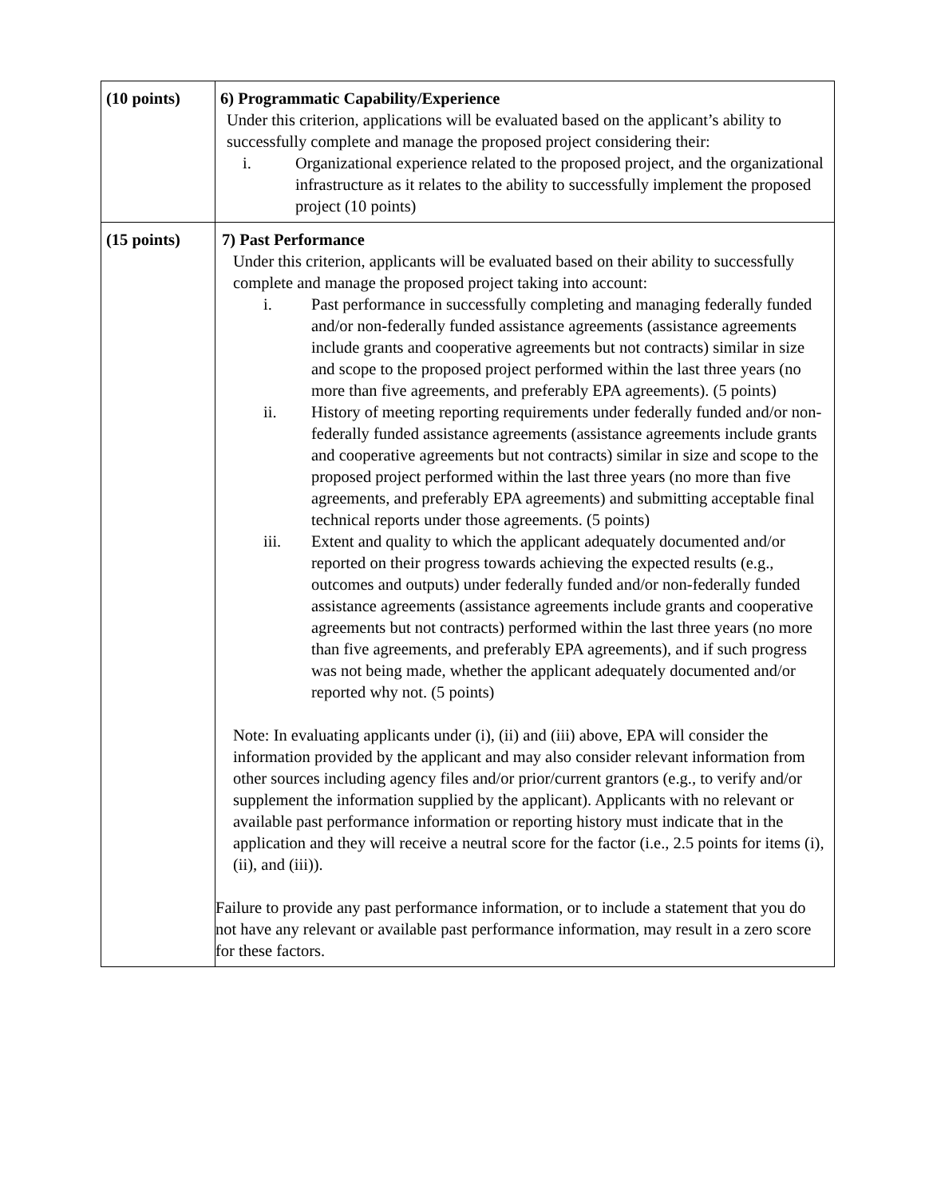| (10 points) | 6) Programmatic Capability/Experience Under this criterion, applications will be evaluated based on the applicant’s ability to successfully complete and manage the proposed project considering their: i. Organizational experience related to the proposed project, and the organizational infrastructure as it relates to the ability to successfully implement the proposed project (10 points) |
| (15 points) | 7) Past Performance Under this criterion, applicants will be evaluated based on their ability to successfully complete and manage the proposed project taking into account: i. Past performance in successfully completing and managing federally funded and/or non-federally funded assistance agreements (assistance agreements include grants and cooperative agreements but not contracts) similar in size and scope to the proposed project performed within the last three years (no more than five agreements, and preferably EPA agreements). (5 points) ii. History of meeting reporting requirements under federally funded and/or non-federally funded assistance agreements (assistance agreements include grants and cooperative agreements but not contracts) similar in size and scope to the proposed project performed within the last three years (no more than five agreements, and preferably EPA agreements) and submitting acceptable final technical reports under those agreements. (5 points) iii. Extent and quality to which the applicant adequately documented and/or reported on their progress towards achieving the expected results (e.g., outcomes and outputs) under federally funded and/or non-federally funded assistance agreements (assistance agreements include grants and cooperative agreements but not contracts) performed within the last three years (no more than five agreements, and preferably EPA agreements), and if such progress was not being made, whether the applicant adequately documented and/or reported why not. (5 points) Note: In evaluating applicants under (i), (ii) and (iii) above, EPA will consider the information provided by the applicant and may also consider relevant information from other sources including agency files and/or prior/current grantors (e.g., to verify and/or supplement the information supplied by the applicant). Applicants with no relevant or available past performance information or reporting history must indicate that in the application and they will receive a neutral score for the factor (i.e., 2.5 points for items (i), (ii), and (iii)). Failure to provide any past performance information, or to include a statement that you do not have any relevant or available past performance information, may result in a zero score for these factors. |